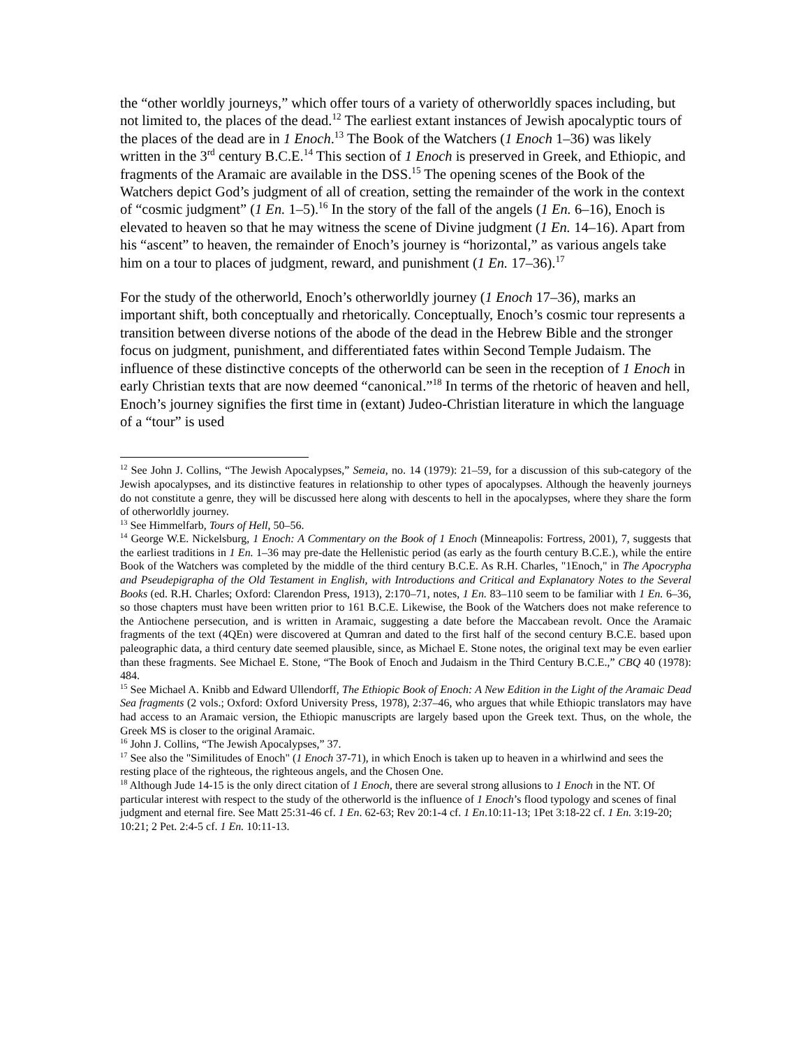the “other worldly journeys,” which offer tours of a variety of otherworldly spaces including, but not limited to, the places of the dead.<sup>12</sup> The earliest extant instances of Jewish apocalyptic tours of the places of the dead are in 1 Enoch.<sup>13</sup> The Book of the Watchers (1 Enoch 1–36) was likely written in the 3<sup>rd</sup> century B.C.E.<sup>14</sup> This section of 1 Enoch is preserved in Greek, and Ethiopic, and fragments of the Aramaic are available in the DSS.<sup>15</sup> The opening scenes of the Book of the Watchers depict God’s judgment of all of creation, setting the remainder of the work in the context of “cosmic judgment” (1 En. 1–5).<sup>16</sup> In the story of the fall of the angels (1 En. 6–16), Enoch is elevated to heaven so that he may witness the scene of Divine judgment (1 En. 14–16). Apart from his “ascent” to heaven, the remainder of Enoch’s journey is “horizontal,” as various angels take him on a tour to places of judgment, reward, and punishment (1 En. 17–36).<sup>17</sup>
For the study of the otherworld, Enoch’s otherworldly journey (1 Enoch 17–36), marks an important shift, both conceptually and rhetorically. Conceptually, Enoch’s cosmic tour represents a transition between diverse notions of the abode of the dead in the Hebrew Bible and the stronger focus on judgment, punishment, and differentiated fates within Second Temple Judaism. The influence of these distinctive concepts of the otherworld can be seen in the reception of 1 Enoch in early Christian texts that are now deemed “canonical.”<sup>18</sup> In terms of the rhetoric of heaven and hell, Enoch’s journey signifies the first time in (extant) Judeo-Christian literature in which the language of a “tour” is used
<sup>12</sup> See John J. Collins, “The Jewish Apocalypses,” Semeia, no. 14 (1979): 21–59, for a discussion of this sub-category of the Jewish apocalypses, and its distinctive features in relationship to other types of apocalypses. Although the heavenly journeys do not constitute a genre, they will be discussed here along with descents to hell in the apocalypses, where they share the form of otherworldly journey.
<sup>13</sup> See Himmelfarb, Tours of Hell, 50–56.
<sup>14</sup> George W.E. Nickelsburg, 1 Enoch: A Commentary on the Book of 1 Enoch (Minneapolis: Fortress, 2001), 7, suggests that the earliest traditions in 1 En. 1–36 may pre-date the Hellenistic period (as early as the fourth century B.C.E.), while the entire Book of the Watchers was completed by the middle of the third century B.C.E. As R.H. Charles, "1Enoch," in The Apocrypha and Pseudepigrapha of the Old Testament in English, with Introductions and Critical and Explanatory Notes to the Several Books (ed. R.H. Charles; Oxford: Clarendon Press, 1913), 2:170–71, notes, 1 En. 83–110 seem to be familiar with 1 En. 6–36, so those chapters must have been written prior to 161 B.C.E. Likewise, the Book of the Watchers does not make reference to the Antiochene persecution, and is written in Aramaic, suggesting a date before the Maccabean revolt. Once the Aramaic fragments of the text (4QEn) were discovered at Qumran and dated to the first half of the second century B.C.E. based upon paleographic data, a third century date seemed plausible, since, as Michael E. Stone notes, the original text may be even earlier than these fragments. See Michael E. Stone, “The Book of Enoch and Judaism in the Third Century B.C.E.,” CBQ 40 (1978): 484.
<sup>15</sup> See Michael A. Knibb and Edward Ullendorff, The Ethiopic Book of Enoch: A New Edition in the Light of the Aramaic Dead Sea fragments (2 vols.; Oxford: Oxford University Press, 1978), 2:37–46, who argues that while Ethiopic translators may have had access to an Aramaic version, the Ethiopic manuscripts are largely based upon the Greek text. Thus, on the whole, the Greek MS is closer to the original Aramaic.
<sup>16</sup> John J. Collins, “The Jewish Apocalypses,” 37.
<sup>17</sup> See also the "Similitudes of Enoch" (1 Enoch 37-71), in which Enoch is taken up to heaven in a whirlwind and sees the resting place of the righteous, the righteous angels, and the Chosen One.
<sup>18</sup> Although Jude 14-15 is the only direct citation of 1 Enoch, there are several strong allusions to 1 Enoch in the NT. Of particular interest with respect to the study of the otherworld is the influence of 1 Enoch’s flood typology and scenes of final judgment and eternal fire. See Matt 25:31-46 cf. 1 En. 62-63; Rev 20:1-4 cf. 1 En.10:11-13; 1Pet 3:18-22 cf. 1 En. 3:19-20; 10:21; 2 Pet. 2:4-5 cf. 1 En. 10:11-13.